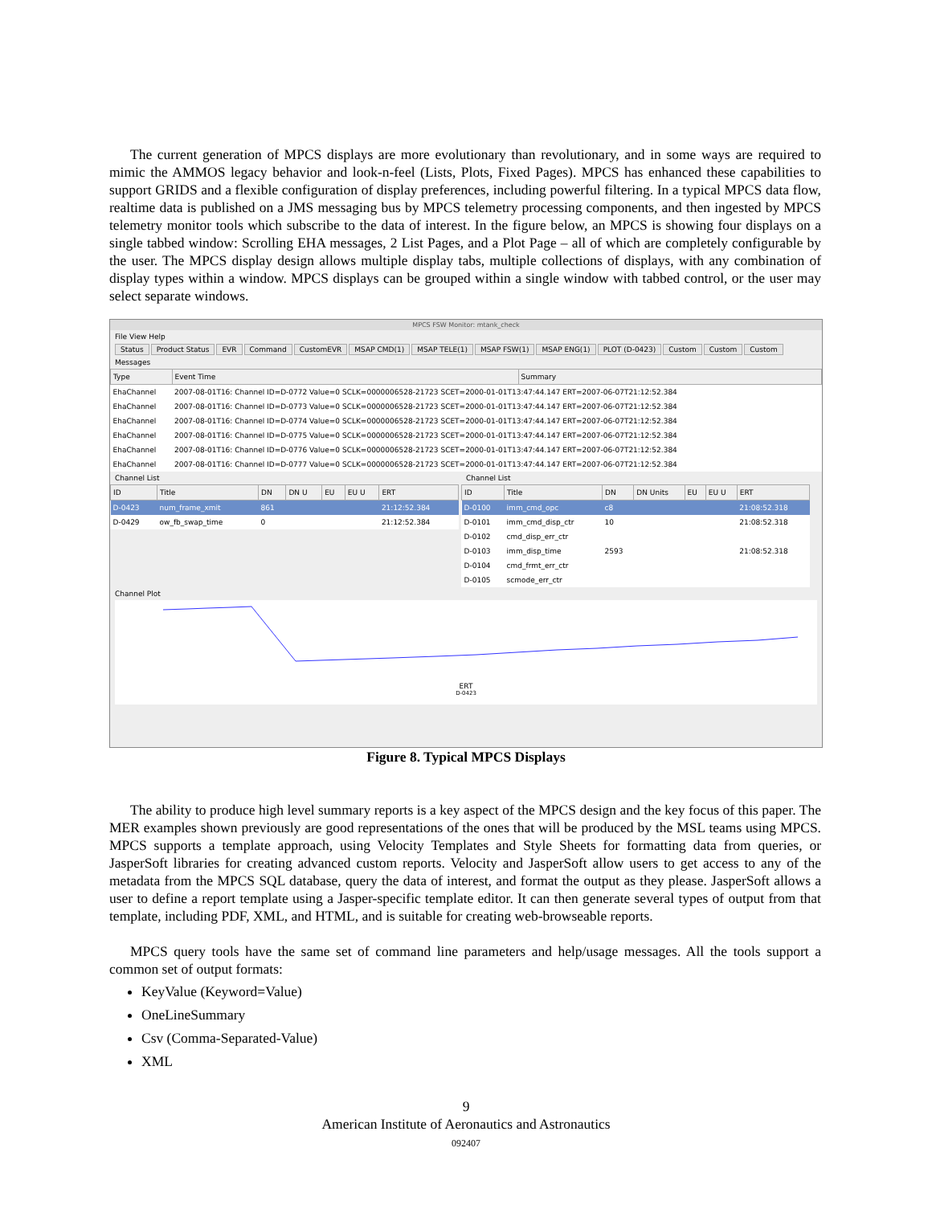The current generation of MPCS displays are more evolutionary than revolutionary, and in some ways are required to mimic the AMMOS legacy behavior and look-n-feel (Lists, Plots, Fixed Pages). MPCS has enhanced these capabilities to support GRIDS and a flexible configuration of display preferences, including powerful filtering. In a typical MPCS data flow, realtime data is published on a JMS messaging bus by MPCS telemetry processing components, and then ingested by MPCS telemetry monitor tools which subscribe to the data of interest. In the figure below, an MPCS is showing four displays on a single tabbed window: Scrolling EHA messages, 2 List Pages, and a Plot Page – all of which are completely configurable by the user. The MPCS display design allows multiple display tabs, multiple collections of displays, with any combination of display types within a window. MPCS displays can be grouped within a single window with tabbed control, or the user may select separate windows.
MPCS FSW Monitor: mtank_check
File View Help
Status Product Status EVR Command CustomEVR MSAP CMD(1) MSAP TELE(1) MSAP FSW(1) MSAP ENG(1) PLOT (D-0423) Custom Custom Custom
Messages
| Type | Event Time | Summary |
| --- | --- | --- |
| EhaChannel | 2007-08-01T16: Channel ID=D-0772 Value=0 SCLK=0000006528-21723 SCET=2000-01-01T13:47:44.147 ERT=2007-06-07T21:12:52.384 | |
| EhaChannel | 2007-08-01T16: Channel ID=D-0773 Value=0 SCLK=0000006528-21723 SCET=2000-01-01T13:47:44.147 ERT=2007-06-07T21:12:52.384 | |
| EhaChannel | 2007-08-01T16: Channel ID=D-0774 Value=0 SCLK=0000006528-21723 SCET=2000-01-01T13:47:44.147 ERT=2007-06-07T21:12:52.384 | |
| EhaChannel | 2007-08-01T16: Channel ID=D-0775 Value=0 SCLK=0000006528-21723 SCET=2000-01-01T13:47:44.147 ERT=2007-06-07T21:12:52.384 | |
| EhaChannel | 2007-08-01T16: Channel ID=D-0776 Value=0 SCLK=0000006528-21723 SCET=2000-01-01T13:47:44.147 ERT=2007-06-07T21:12:52.384 | |
| EhaChannel | 2007-08-01T16: Channel ID=D-0777 Value=0 SCLK=0000006528-21723 SCET=2000-01-01T13:47:44.147 ERT=2007-06-07T21:12:52.384 | |
Channel List
| ID | Title | DN | DN U | EU | EU U | ERT |
| --- | --- | --- | --- | --- | --- | --- |
| D-0423 | num_frame_xmit | 861 | | | | 21:12:52.384 |
| D-0429 | ow_fb_swap_time | 0 | | | | 21:12:52.384 |
Channel List
| ID | Title | DN | DN Units | EU | EU U | ERT |
| --- | --- | --- | --- | --- | --- | --- |
| D-0100 | imm_cmd_opc | c8 | | | | 21:08:52.318 |
| D-0101 | imm_cmd_disp_ctr | 10 | | | | 21:08:52.318 |
| D-0102 | cmd_disp_err_ctr | | | | | |
| D-0103 | imm_disp_time | 2593 | | | | 21:08:52.318 |
| D-0104 | cmd_frmt_err_ctr | | | | | |
| D-0105 | scmode_err_ctr | | | | | |
Channel Plot
ERT
D-0423
Figure 8. Typical MPCS Displays
The ability to produce high level summary reports is a key aspect of the MPCS design and the key focus of this paper. The MER examples shown previously are good representations of the ones that will be produced by the MSL teams using MPCS. MPCS supports a template approach, using Velocity Templates and Style Sheets for formatting data from queries, or JasperSoft libraries for creating advanced custom reports. Velocity and JasperSoft allow users to get access to any of the metadata from the MPCS SQL database, query the data of interest, and format the output as they please. JasperSoft allows a user to define a report template using a Jasper-specific template editor. It can then generate several types of output from that template, including PDF, XML, and HTML, and is suitable for creating web-browseable reports.
MPCS query tools have the same set of command line parameters and help/usage messages. All the tools support a common set of output formats:
KeyValue (Keyword=Value)
OneLineSummary
Csv (Comma-Separated-Value)
XML
9
American Institute of Aeronautics and Astronautics
092407